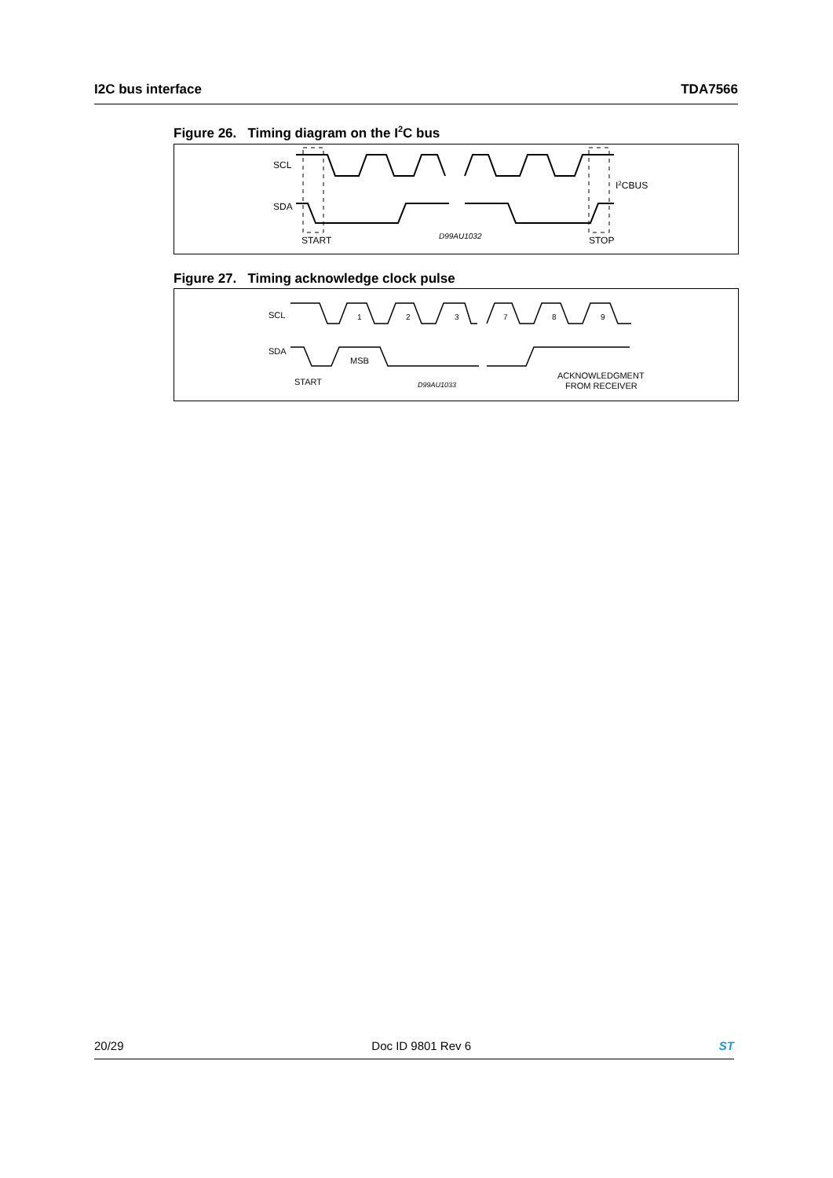I2C bus interface TDA7566
Figure 26. Timing diagram on the I<sup>2</sup>C bus
SCL
SDA
START
STOP
I2CBUS
D99AU1032
Figure 27. Timing acknowledge clock pulse
SCL
SDA
START
MSB
ACKNOWLEDGMENT
FROM RECEIVER
1
2
3
7
8
9
D99AU1033
20/29 Doc ID 9801 Rev 6 ST